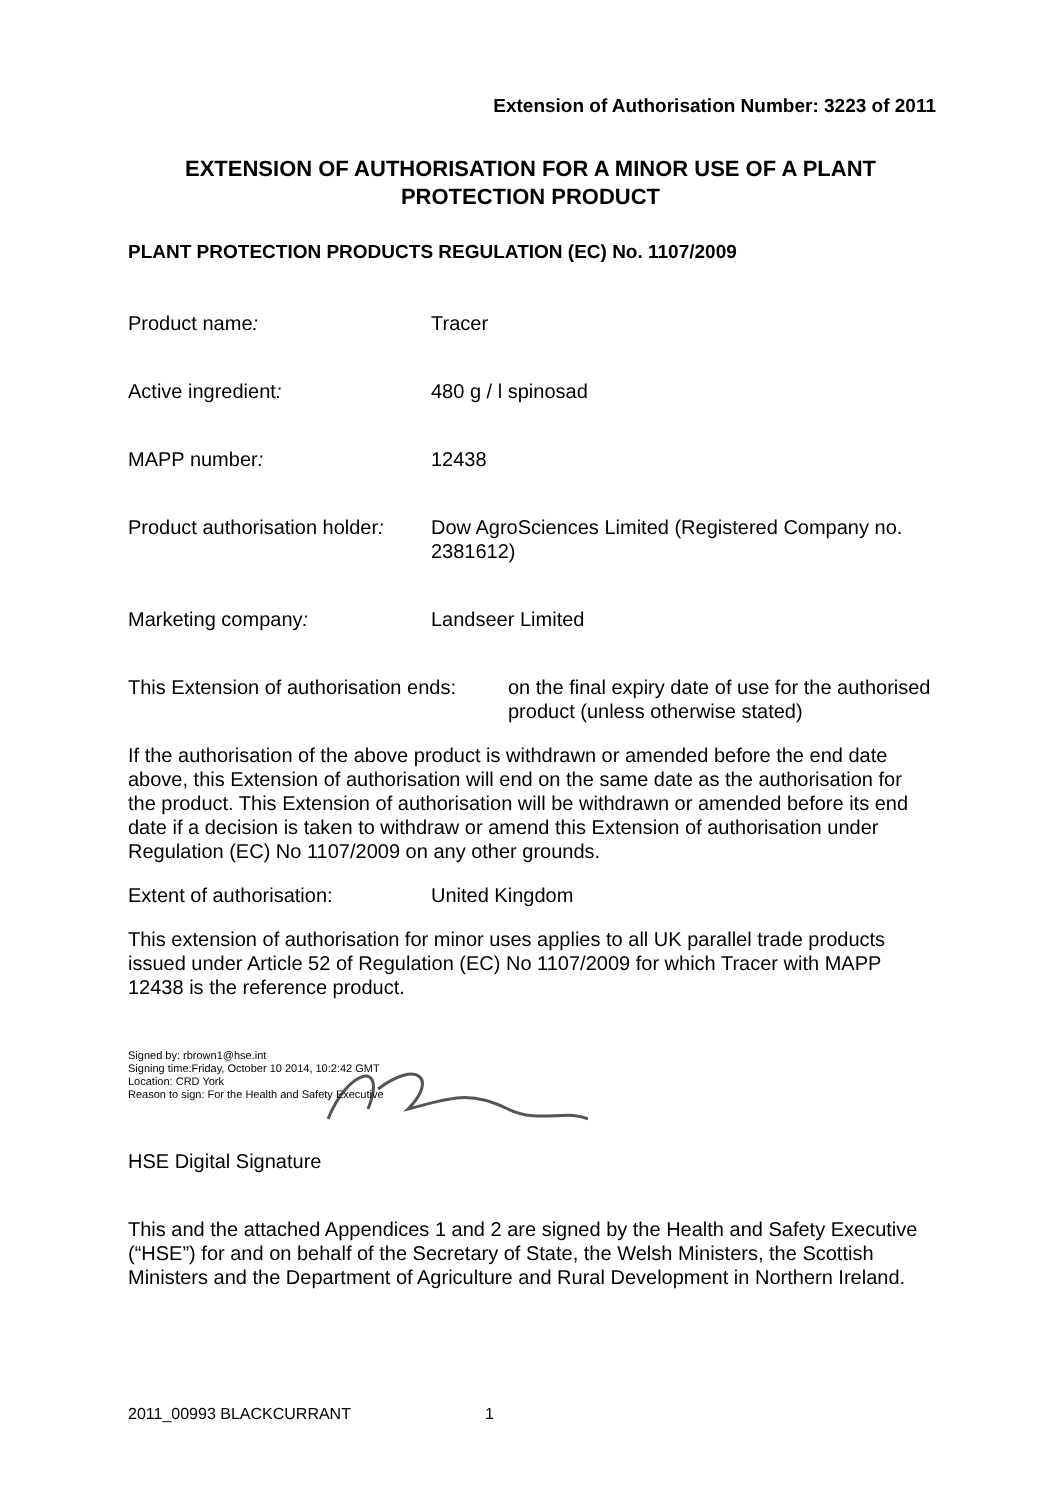Extension of Authorisation Number: 3223 of 2011
EXTENSION OF AUTHORISATION FOR A MINOR USE OF A PLANT PROTECTION PRODUCT
PLANT PROTECTION PRODUCTS REGULATION (EC) No. 1107/2009
Product name: Tracer
Active ingredient: 480 g / l spinosad
MAPP number: 12438
Product authorisation holder:
Dow AgroSciences Limited (Registered Company no. 2381612)
Marketing company: Landseer Limited
This Extension of authorisation ends:
on the final expiry date of use for the authorised product (unless otherwise stated)
If the authorisation of the above product is withdrawn or amended before the end date above, this Extension of authorisation will end on the same date as the authorisation for the product. This Extension of authorisation will be withdrawn or amended before its end date if a decision is taken to withdraw or amend this Extension of authorisation under Regulation (EC) No 1107/2009 on any other grounds.
Extent of authorisation: United Kingdom
This extension of authorisation for minor uses applies to all UK parallel trade products issued under Article 52 of Regulation (EC) No 1107/2009 for which Tracer with MAPP 12438 is the reference product.
Signed by: rbrown1@hse.int
Signing time:Friday, October 10 2014, 10:2:42 GMT
Location: CRD York
Reason to sign: For the Health and Safety Executive
HSE Digital Signature
This and the attached Appendices 1 and 2 are signed by the Health and Safety Executive (“HSE”) for and on behalf of the Secretary of State, the Welsh Ministers, the Scottish Ministers and the Department of Agriculture and Rural Development in Northern Ireland.
2011_00993 BLACKCURRANT 1